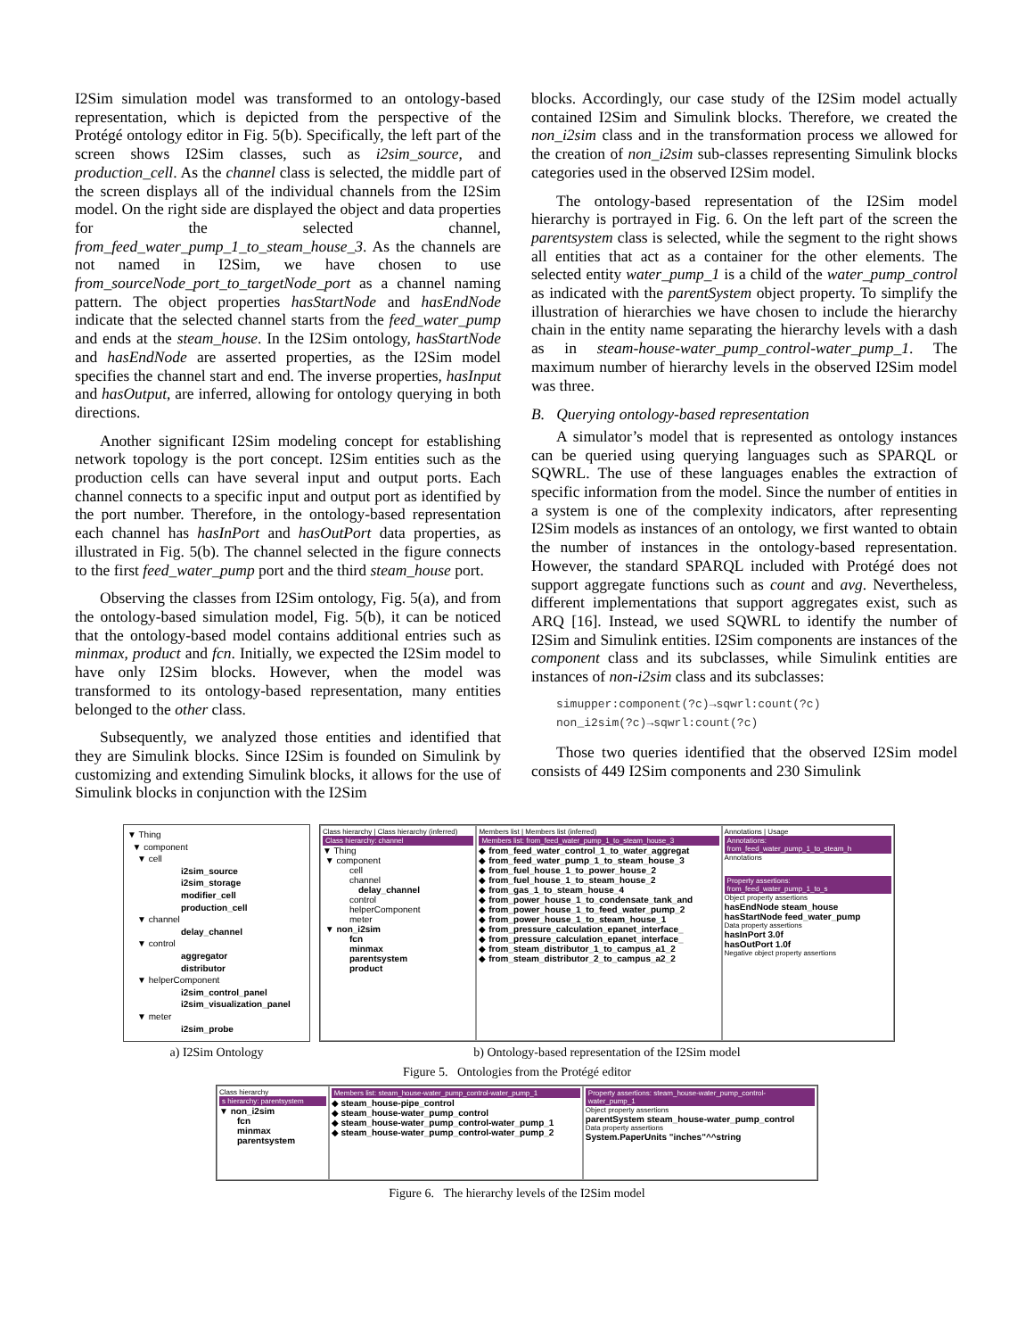I2Sim simulation model was transformed to an ontology-based representation, which is depicted from the perspective of the Protégé ontology editor in Fig. 5(b). Specifically, the left part of the screen shows I2Sim classes, such as i2sim_source, and production_cell. As the channel class is selected, the middle part of the screen displays all of the individual channels from the I2Sim model. On the right side are displayed the object and data properties for the selected channel, from_feed_water_pump_1_to_steam_house_3. As the channels are not named in I2Sim, we have chosen to use from_sourceNode_port_to_targetNode_port as a channel naming pattern. The object properties hasStartNode and hasEndNode indicate that the selected channel starts from the feed_water_pump and ends at the steam_house. In the I2Sim ontology, hasStartNode and hasEndNode are asserted properties, as the I2Sim model specifies the channel start and end. The inverse properties, hasInput and hasOutput, are inferred, allowing for ontology querying in both directions.
Another significant I2Sim modeling concept for establishing network topology is the port concept. I2Sim entities such as the production cells can have several input and output ports. Each channel connects to a specific input and output port as identified by the port number. Therefore, in the ontology-based representation each channel has hasInPort and hasOutPort data properties, as illustrated in Fig. 5(b). The channel selected in the figure connects to the first feed_water_pump port and the third steam_house port.
Observing the classes from I2Sim ontology, Fig. 5(a), and from the ontology-based simulation model, Fig. 5(b), it can be noticed that the ontology-based model contains additional entries such as minmax, product and fcn. Initially, we expected the I2Sim model to have only I2Sim blocks. However, when the model was transformed to its ontology-based representation, many entities belonged to the other class.
Subsequently, we analyzed those entities and identified that they are Simulink blocks. Since I2Sim is founded on Simulink by customizing and extending Simulink blocks, it allows for the use of Simulink blocks in conjunction with the I2Sim
blocks. Accordingly, our case study of the I2Sim model actually contained I2Sim and Simulink blocks. Therefore, we created the non_i2sim class and in the transformation process we allowed for the creation of non_i2sim sub-classes representing Simulink blocks categories used in the observed I2Sim model.
The ontology-based representation of the I2Sim model hierarchy is portrayed in Fig. 6. On the left part of the screen the parentsystem class is selected, while the segment to the right shows all entities that act as a container for the other elements. The selected entity water_pump_1 is a child of the water_pump_control as indicated with the parentSystem object property. To simplify the illustration of hierarchies we have chosen to include the hierarchy chain in the entity name separating the hierarchy levels with a dash as in steam-house-water_pump_control-water_pump_1. The maximum number of hierarchy levels in the observed I2Sim model was three.
B. Querying ontology-based representation
A simulator’s model that is represented as ontology instances can be queried using querying languages such as SPARQL or SQWRL. The use of these languages enables the extraction of specific information from the model. Since the number of entities in a system is one of the complexity indicators, after representing I2Sim models as instances of an ontology, we first wanted to obtain the number of instances in the ontology-based representation. However, the standard SPARQL included with Protégé does not support aggregate functions such as count and avg. Nevertheless, different implementations that support aggregates exist, such as ARQ [16]. Instead, we used SQWRL to identify the number of I2Sim and Simulink entities. I2Sim components are instances of the component class and its subclasses, while Simulink entities are instances of non-i2sim class and its subclasses:
simupper:component(?c)→sqwrl:count(?c)
non_i2sim(?c)→sqwrl:count(?c)
Those two queries identified that the observed I2Sim model consists of 449 I2Sim components and 230 Simulink
▼ Thing
▼ component
▼ cell
i2sim_source
i2sim_storage
modifier_cell
production_cell
▼ channel
delay_channel
▼ control
aggregator
distributor
▼ helperComponent
i2sim_control_panel
i2sim_visualization_panel
▼ meter
i2sim_probe
a) I2Sim Ontology
Class hierarchy | Class hierarchy (inferred)
Class hierarchy: channel
▼ Thing
▼ component
cell
channel
delay_channel
control
helperComponent
meter
▼ non_i2sim
fcn
minmax
parentsystem
product
Members list | Members list (inferred)
Members list: from_feed_water_pump_1_to_steam_house_3
◆ from_feed_water_control_1_to_water_aggregat
◆ from_feed_water_pump_1_to_steam_house_3
◆ from_fuel_house_1_to_power_house_2
◆ from_fuel_house_1_to_steam_house_2
◆ from_gas_1_to_steam_house_4
◆ from_power_house_1_to_condensate_tank_and
◆ from_power_house_1_to_feed_water_pump_2
◆ from_power_house_1_to_steam_house_1
◆ from_pressure_calculation_epanet_interface_
◆ from_pressure_calculation_epanet_interface_
◆ from_steam_distributor_1_to_campus_a1_2
◆ from_steam_distributor_2_to_campus_a2_2
Annotations | Usage
Annotations: from_feed_water_pump_1_to_steam_h
Annotations
Property assertions: from_feed_water_pump_1_to_s
Object property assertions
hasEndNode steam_house
hasStartNode feed_water_pump
Data property assertions
hasInPort 3.0f
hasOutPort 1.0f
Negative object property assertions
b) Ontology-based representation of the I2Sim model
Figure 5. Ontologies from the Protégé editor
Class hierarchy
s hierarchy: parentsystem
▼ non_i2sim
fcn
minmax
parentsystem
Members list: steam_house-water_pump_control-water_pump_1
◆ steam_house-pipe_control
◆ steam_house-water_pump_control
◆ steam_house-water_pump_control-water_pump_1
◆ steam_house-water_pump_control-water_pump_2
Property assertions: steam_house-water_pump_control-water_pump_1
Object property assertions
parentSystem steam_house-water_pump_control
Data property assertions
System.PaperUnits "inches"^^string
Figure 6. The hierarchy levels of the I2Sim model